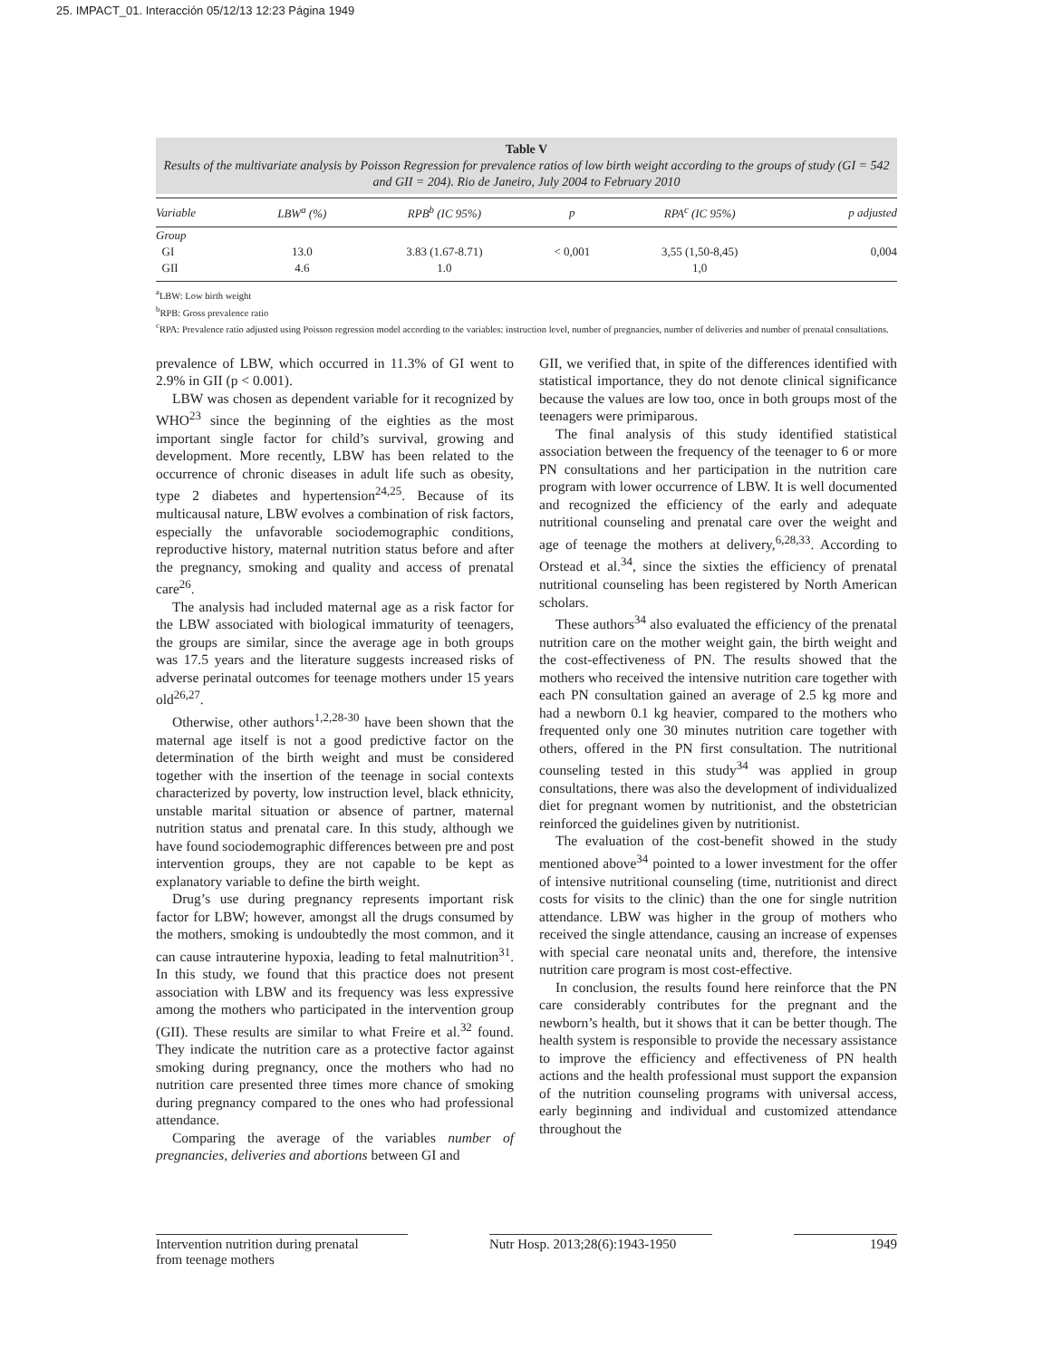25. IMPACT_01. Interacción 05/12/13 12:23 Página 1949
Table V
Results of the multivariate analysis by Poisson Regression for prevalence ratios of low birth weight according to the groups of study (GI = 542 and GII = 204). Rio de Janeiro, July 2004 to February 2010
| Variable | LBW<sup>a</sup> (%) | RPB<sup>b</sup> (IC 95%) | p | RPA<sup>c</sup> (IC 95%) | p adjusted |
| --- | --- | --- | --- | --- | --- |
| Group | | | | | |
| GI | 13.0 | 3.83 (1.67-8.71) | < 0,001 | 3,55 (1,50-8,45) | 0,004 |
| GII | 4.6 | 1.0 | | 1,0 | |
<sup>a</sup> LBW: Low birth weight
<sup>b</sup> RPB: Gross prevalence ratio
<sup>c</sup> RPA: Prevalence ratio adjusted using Poisson regression model according to the variables: instruction level, number of pregnancies, number of deliveries and number of prenatal consultations.
prevalence of LBW, which occurred in 11.3% of GI went to 2.9% in GII (p < 0.001).
LBW was chosen as dependent variable for it recognized by WHO<sup>23</sup> since the beginning of the eighties as the most important single factor for child’s survival, growing and development. More recently, LBW has been related to the occurrence of chronic diseases in adult life such as obesity, type 2 diabetes and hypertension<sup>24,25</sup>. Because of its multicausal nature, LBW evolves a combination of risk factors, especially the unfavorable sociodemographic conditions, reproductive history, maternal nutrition status before and after the pregnancy, smoking and quality and access of prenatal care<sup>26</sup>.
The analysis had included maternal age as a risk factor for the LBW associated with biological immaturity of teenagers, the groups are similar, since the average age in both groups was 17.5 years and the literature suggests increased risks of adverse perinatal outcomes for teenage mothers under 15 years old<sup>26,27</sup>.
Otherwise, other authors<sup>1,2,28-30</sup> have been shown that the maternal age itself is not a good predictive factor on the determination of the birth weight and must be considered together with the insertion of the teenage in social contexts characterized by poverty, low instruction level, black ethnicity, unstable marital situation or absence of partner, maternal nutrition status and prenatal care. In this study, although we have found sociodemographic differences between pre and post intervention groups, they are not capable to be kept as explanatory variable to define the birth weight.
Drug’s use during pregnancy represents important risk factor for LBW; however, amongst all the drugs consumed by the mothers, smoking is undoubtedly the most common, and it can cause intrauterine hypoxia, leading to fetal malnutrition<sup>31</sup>. In this study, we found that this practice does not present association with LBW and its frequency was less expressive among the mothers who participated in the intervention group (GII). These results are similar to what Freire et al.<sup>32</sup> found. They indicate the nutrition care as a protective factor against smoking during pregnancy, once the mothers who had no nutrition care presented three times more chance of smoking during pregnancy compared to the ones who had professional attendance.
Comparing the average of the variables number of pregnancies, deliveries and abortions between GI and
GII, we verified that, in spite of the differences identified with statistical importance, they do not denote clinical significance because the values are low too, once in both groups most of the teenagers were primiparous.
The final analysis of this study identified statistical association between the frequency of the teenager to 6 or more PN consultations and her participation in the nutrition care program with lower occurrence of LBW. It is well documented and recognized the efficiency of the early and adequate nutritional counseling and prenatal care over the weight and age of teenage the mothers at delivery,<sup>6,28,33</sup>. According to Orstead et al.<sup>34</sup>, since the sixties the efficiency of prenatal nutritional counseling has been registered by North American scholars.
These authors<sup>34</sup> also evaluated the efficiency of the prenatal nutrition care on the mother weight gain, the birth weight and the cost-effectiveness of PN. The results showed that the mothers who received the intensive nutrition care together with each PN consultation gained an average of 2.5 kg more and had a newborn 0.1 kg heavier, compared to the mothers who frequented only one 30 minutes nutrition care together with others, offered in the PN first consultation. The nutritional counseling tested in this study<sup>34</sup> was applied in group consultations, there was also the development of individualized diet for pregnant women by nutritionist, and the obstetrician reinforced the guidelines given by nutritionist.
The evaluation of the cost-benefit showed in the study mentioned above<sup>34</sup> pointed to a lower investment for the offer of intensive nutritional counseling (time, nutritionist and direct costs for visits to the clinic) than the one for single nutrition attendance. LBW was higher in the group of mothers who received the single attendance, causing an increase of expenses with special care neonatal units and, therefore, the intensive nutrition care program is most cost-effective.
In conclusion, the results found here reinforce that the PN care considerably contributes for the pregnant and the newborn’s health, but it shows that it can be better though. The health system is responsible to provide the necessary assistance to improve the efficiency and effectiveness of PN health actions and the health professional must support the expansion of the nutrition counseling programs with universal access, early beginning and individual and customized attendance throughout the
Intervention nutrition during prenatal
from teenage mothers Nutr Hosp. 2013;28(6):1943-1950 1949